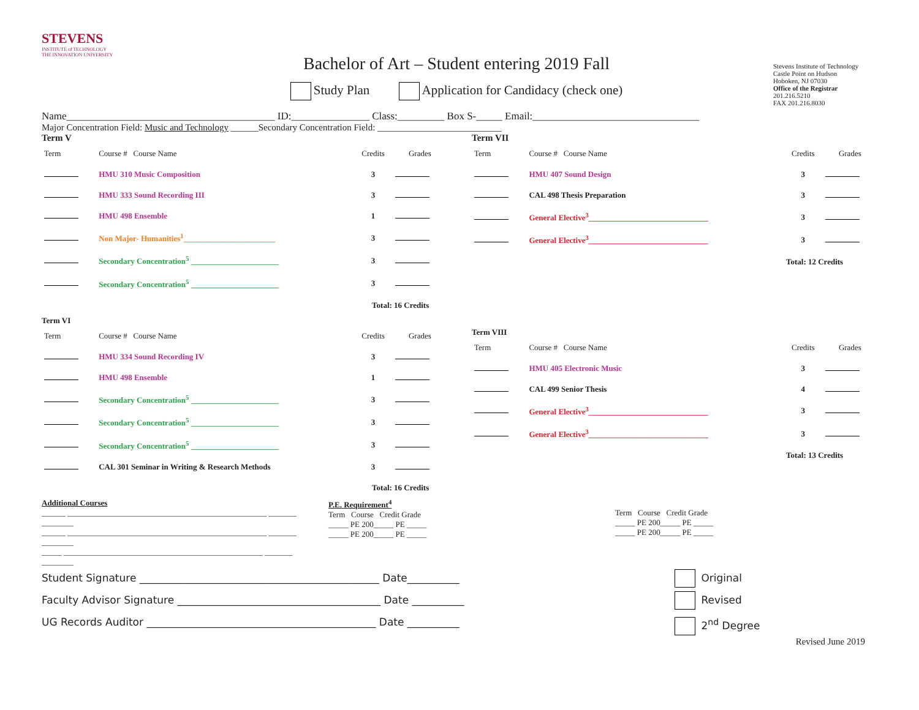STEVENS
INSTITUTE of TECHNOLOGY
THE INNOVATION UNIVERSITY
Bachelor of Art – Student entering 2019 Fall
Study Plan Application for Candidacy (check one)
Stevens Institute of Technology
Castle Point on Hudson
Hoboken, NJ 07030
Office of the Registrar
201.216.5210
FAX 201.216.8030
Name________________________________________ ID:_______________ Class:_________ Box S-_____ Email:________________________________
Major Concentration Field: Music and Technology ______Secondary Concentration Field: ___________________________
Term V
| Term | Course # Course Name | Credits | Grades |
| --- | --- | --- | --- |
| | HMU 310 Music Composition | 3 | |
| | HMU 333 Sound Recording III | 3 | |
| | HMU 498 Ensemble | 1 | |
| | Non Major- Humanities<sup>1</sup>_______________________ | 3 | |
| | Secondary Concentration<sup>5</sup> ______________________ | 3 | |
| | Secondary Concentration<sup>5</sup> ______________________ | 3 | |
| | | Total: 16 Credits | |
Term VI
| Term | Course # Course Name | Credits | Grades |
| --- | --- | --- | --- |
| | HMU 334 Sound Recording IV | 3 | |
| | HMU 498 Ensemble | 1 | |
| | Secondary Concentration<sup>5</sup> ______________________ | 3 | |
| | Secondary Concentration<sup>5</sup> ______________________ | 3 | |
| | Secondary Concentration<sup>5</sup> ______________________ | 3 | |
| | CAL 301 Seminar in Writing & Research Methods | 3 | |
| | | Total: 16 Credits | |
Term VII
| Term | Course # Course Name | Credits | Grades |
| --- | --- | --- | --- |
| | HMU 407 Sound Design | 3 | |
| | CAL 498 Thesis Preparation | 3 | |
| | General Elective<sup>3</sup>______________________________ | 3 | |
| | General Elective<sup>3</sup>______________________________ | 3 | |
| | | Total: 12 Credits | |
Term VIII
| Term | Course # Course Name | Credits | Grades |
| --- | --- | --- | --- |
| | HMU 405 Electronic Music | 3 | |
| | CAL 499 Senior Thesis | 4 | |
| | General Elective<sup>3</sup>______________________________ | 3 | |
| | General Elective<sup>3</sup>______________________________ | 3 | |
| | | Total: 13 Credits | |
Additional Courses
______ __________________________________________________ _______ ________
______ __________________________________________________ _______ ________
_____ __________________________________________________ _______ ________
P.E. Requirement<sup>4</sup>
Term Course Credit Grade
_____ PE 200_____ PE _____
_____ PE 200_____ PE _____
Term Course Credit Grade
_____ PE 200_____ PE _____
_____ PE 200_____ PE _____
Student Signature ______________________________________________ Date__________
Faculty Advisor Signature _______________________________________ Date __________
UG Records Auditor ____________________________________________ Date __________
Original
Revised
2<sup>nd</sup> Degree
Revised June 2019